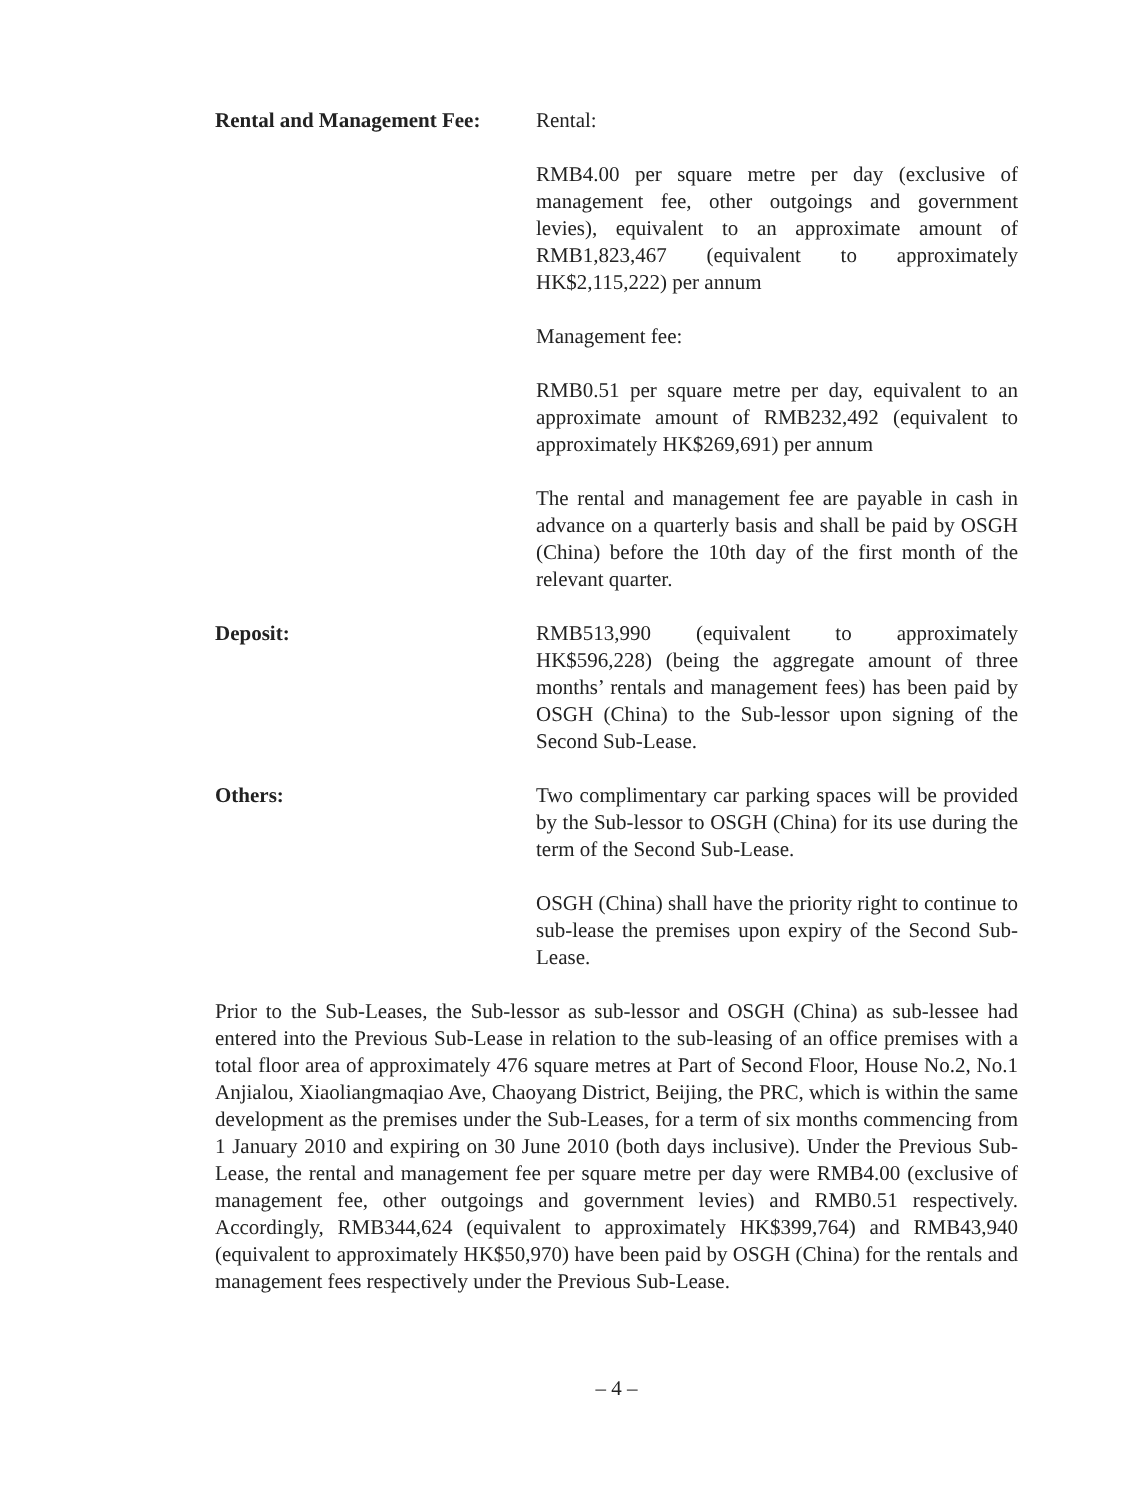Rental and Management Fee:
Rental:
RMB4.00 per square metre per day (exclusive of management fee, other outgoings and government levies), equivalent to an approximate amount of RMB1,823,467 (equivalent to approximately HK$2,115,222) per annum
Management fee:
RMB0.51 per square metre per day, equivalent to an approximate amount of RMB232,492 (equivalent to approximately HK$269,691) per annum
The rental and management fee are payable in cash in advance on a quarterly basis and shall be paid by OSGH (China) before the 10th day of the first month of the relevant quarter.
Deposit: RMB513,990 (equivalent to approximately HK$596,228) (being the aggregate amount of three months’ rentals and management fees) has been paid by OSGH (China) to the Sub-lessor upon signing of the Second Sub-Lease.
Others: Two complimentary car parking spaces will be provided by the Sub-lessor to OSGH (China) for its use during the term of the Second Sub-Lease.
OSGH (China) shall have the priority right to continue to sub-lease the premises upon expiry of the Second Sub-Lease.
Prior to the Sub-Leases, the Sub-lessor as sub-lessor and OSGH (China) as sub-lessee had entered into the Previous Sub-Lease in relation to the sub-leasing of an office premises with a total floor area of approximately 476 square metres at Part of Second Floor, House No.2, No.1 Anjialou, Xiaoliangmaqiao Ave, Chaoyang District, Beijing, the PRC, which is within the same development as the premises under the Sub-Leases, for a term of six months commencing from 1 January 2010 and expiring on 30 June 2010 (both days inclusive). Under the Previous Sub-Lease, the rental and management fee per square metre per day were RMB4.00 (exclusive of management fee, other outgoings and government levies) and RMB0.51 respectively. Accordingly, RMB344,624 (equivalent to approximately HK$399,764) and RMB43,940 (equivalent to approximately HK$50,970) have been paid by OSGH (China) for the rentals and management fees respectively under the Previous Sub-Lease.
– 4 –